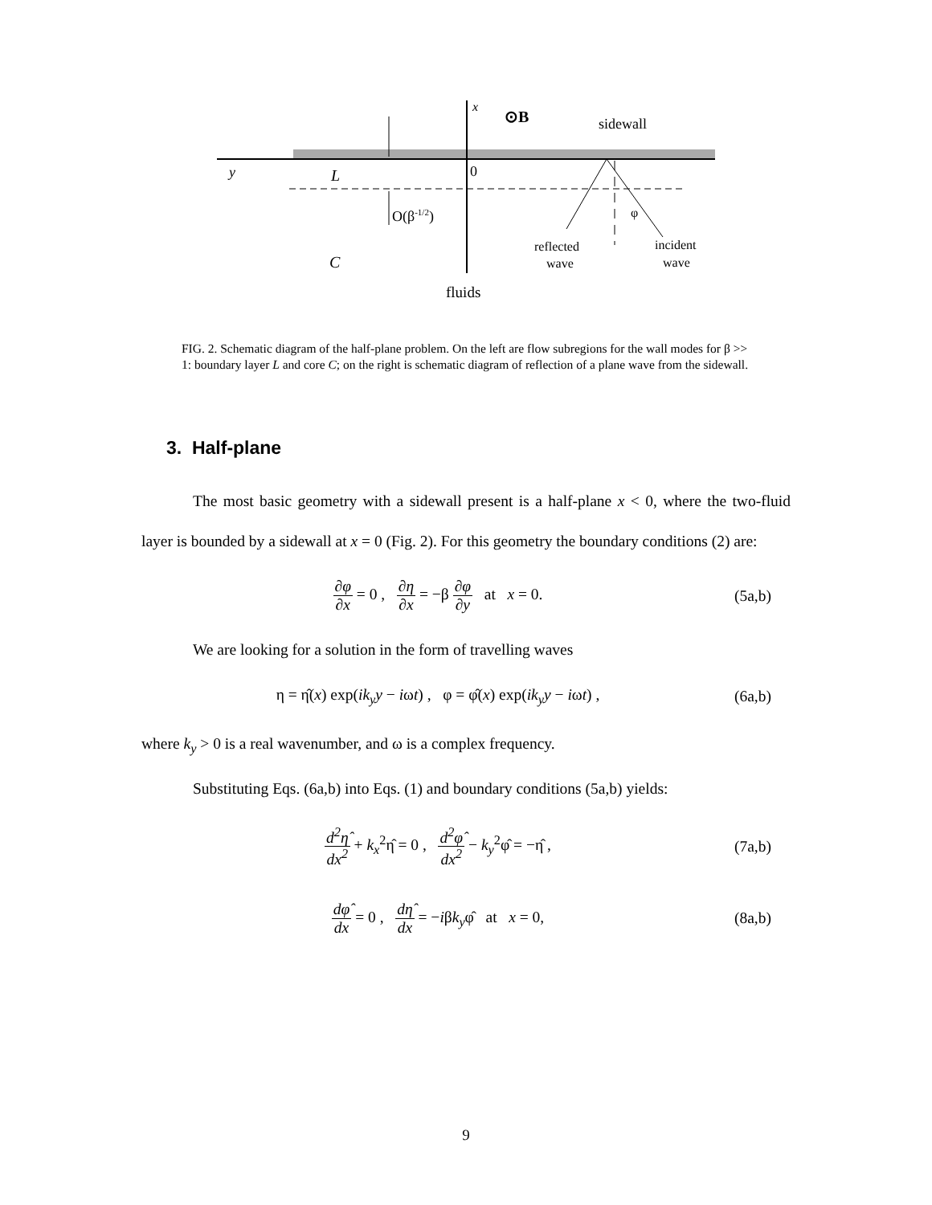y
L
0
x
⊙B
sidewall
O(β-1/2)
φ
reflected
wave
incident
wave
C
fluids
FIG. 2. Schematic diagram of the half-plane problem. On the left are flow subregions for the wall modes for β >> 1: boundary layer L and core C; on the right is schematic diagram of reflection of a plane wave from the sidewall.
3. Half-plane
The most basic geometry with a sidewall present is a half-plane x < 0, where the two-fluid layer is bounded by a sidewall at x = 0 (Fig. 2). For this geometry the boundary conditions (2) are:
∂φ ∂x = 0 , ∂η ∂x = −β ∂φ ∂y at x = 0.
(5a,b)
We are looking for a solution in the form of travelling waves
η = η̂(x) exp(ik<sub>y</sub>y − iωt) , φ = φ̂(x) exp(ik<sub>y</sub>y − iωt) ,
(6a,b)
where k<sub>y</sub> > 0 is a real wavenumber, and ω is a complex frequency.
Substituting Eqs. (6a,b) into Eqs. (1) and boundary conditions (5a,b) yields:
d<sup>2</sup>η̂ dx<sup>2</sup> + k<sub>x</sub><sup>2</sup>η̂ = 0 , d<sup>2</sup>φ̂ dx<sup>2</sup> − k<sub>y</sub><sup>2</sup>φ̂ = −η̂ ,
(7a,b)
dφ̂ dx = 0 , dη̂ dx = −iβk<sub>y</sub>φ̂ at x = 0,
(8a,b)
9